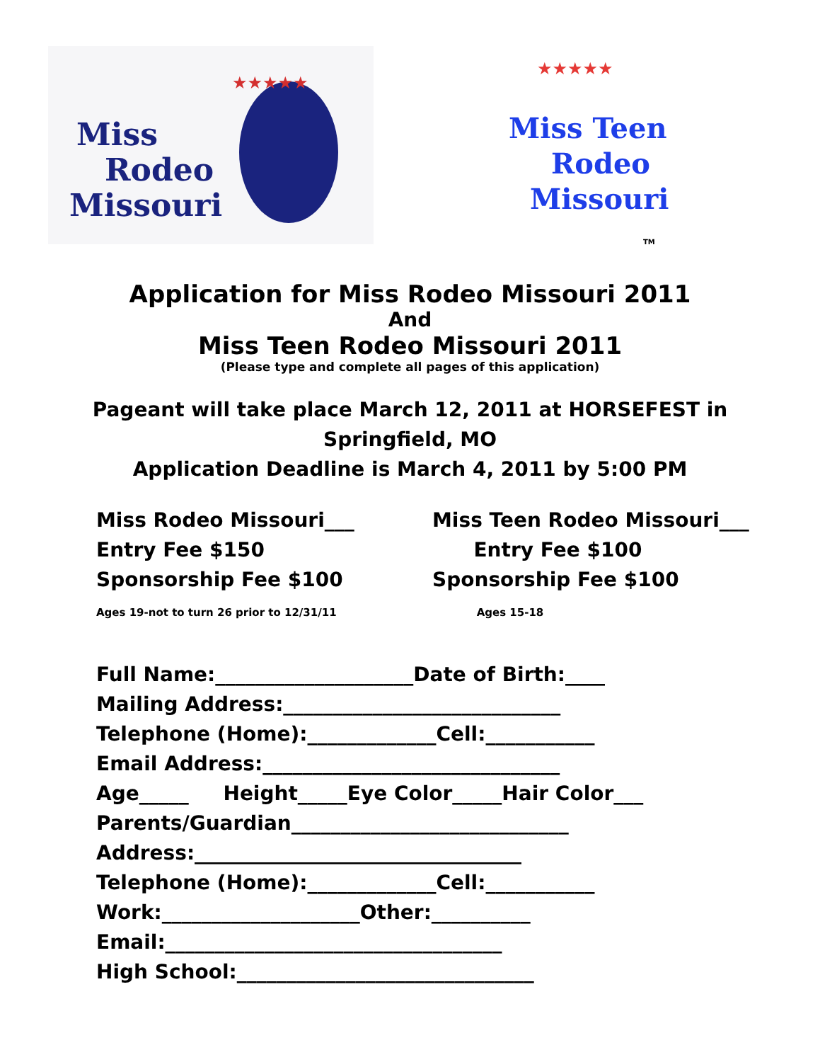Miss
Rodeo
Missouri
★★★★★
Miss Teen
Rodeo
Missouri
★★★★★
TM
Application for Miss Rodeo Missouri 2011
And
Miss Teen Rodeo Missouri 2011
(Please type and complete all pages of this application)
Pageant will take place March 12, 2011 at HORSEFEST in
Springfield, MO
Application Deadline is March 4, 2011 by 5:00 PM
Miss Rodeo Missouri___
Entry Fee $150
Sponsorship Fee $100
Ages 19-not to turn 26 prior to 12/31/11
Miss Teen Rodeo Missouri___
Entry Fee $100
Sponsorship Fee $100
Ages 15-18
Full Name:____________________Date of Birth:____ Mailing Address:____________________________ Telephone (Home):_____________Cell:___________ Email Address:______________________________ Age_____ Height_____Eye Color_____Hair Color___ Parents/Guardian____________________________ Address:_________________________________ Telephone (Home):_____________Cell:___________ Work:____________________Other:__________ Email:__________________________________ High School:______________________________